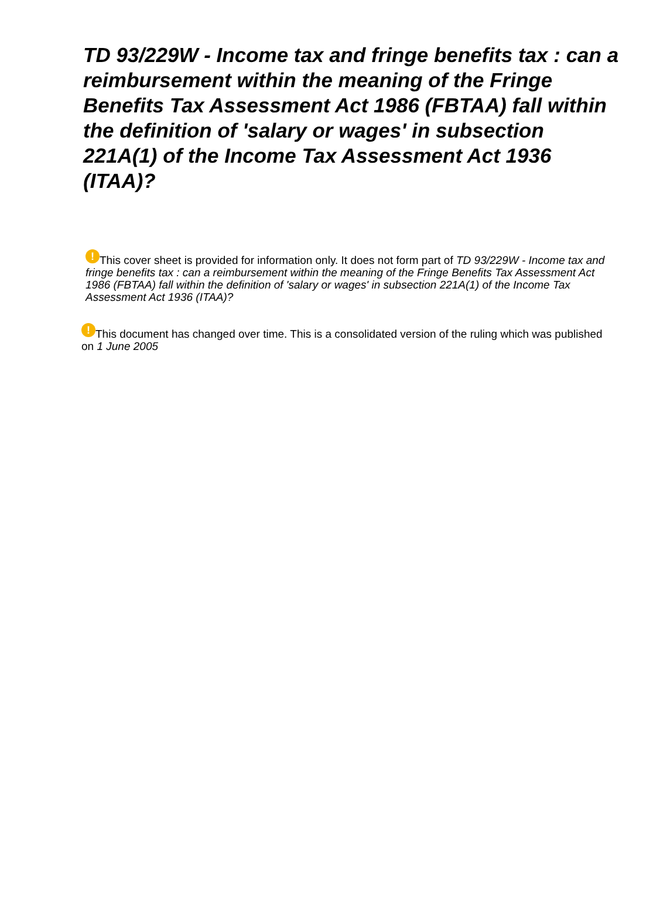TD 93/229W - Income tax and fringe benefits tax : can a reimbursement within the meaning of the Fringe Benefits Tax Assessment Act 1986 (FBTAA) fall within the definition of 'salary or wages' in subsection 221A(1) of the Income Tax Assessment Act 1936 (ITAA)?
! This cover sheet is provided for information only. It does not form part of TD 93/229W - Income tax and fringe benefits tax : can a reimbursement within the meaning of the Fringe Benefits Tax Assessment Act 1986 (FBTAA) fall within the definition of 'salary or wages' in subsection 221A(1) of the Income Tax Assessment Act 1936 (ITAA)?
! This document has changed over time. This is a consolidated version of the ruling which was published on 1 June 2005